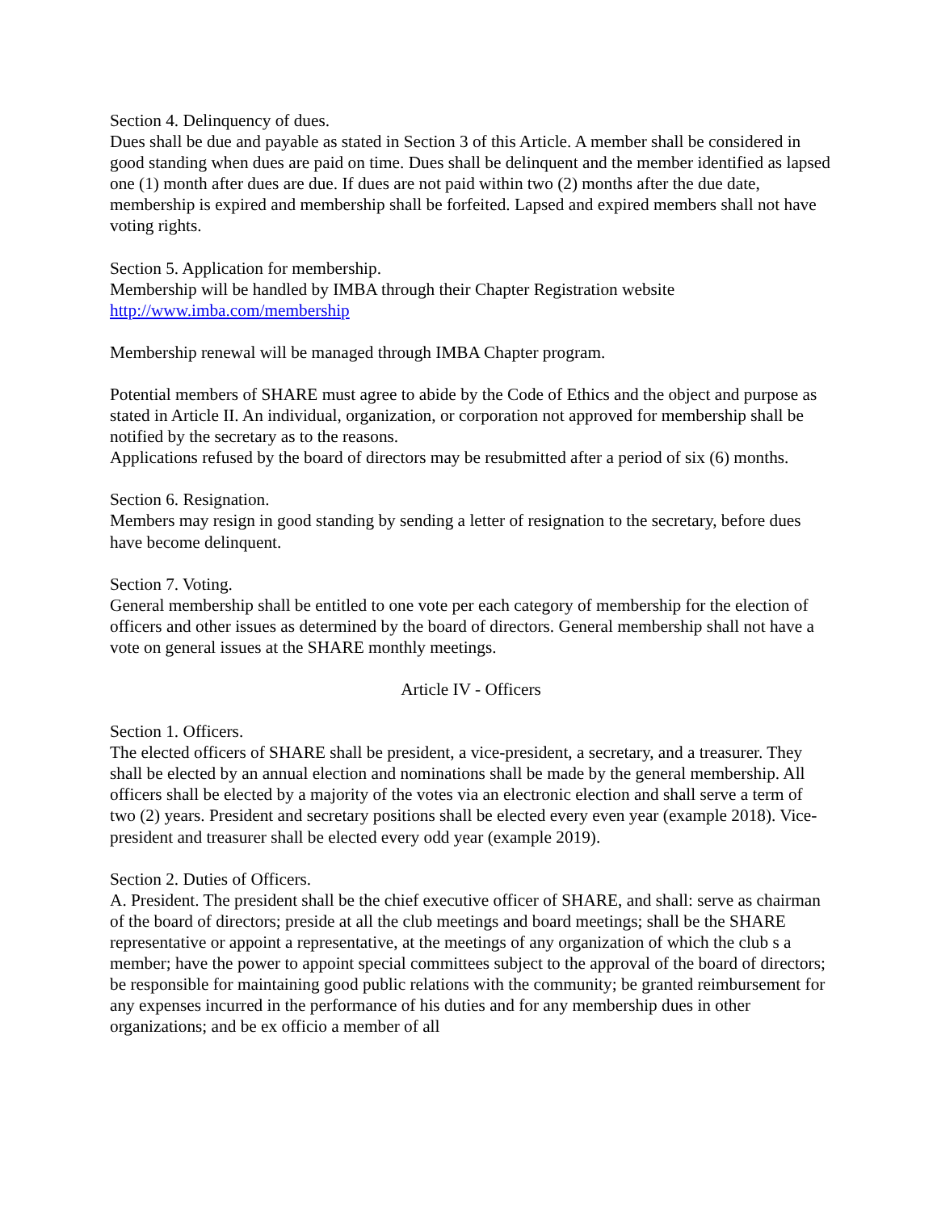Section 4. Delinquency of dues.
Dues shall be due and payable as stated in Section 3 of this Article. A member shall be considered in good standing when dues are paid on time. Dues shall be delinquent and the member identified as lapsed one (1) month after dues are due. If dues are not paid within two (2) months after the due date, membership is expired and membership shall be forfeited. Lapsed and expired members shall not have voting rights.
Section 5. Application for membership.
Membership will be handled by IMBA through their Chapter Registration website
http://www.imba.com/membership
Membership renewal will be managed through IMBA Chapter program.
Potential members of SHARE must agree to abide by the Code of Ethics and the object and purpose as stated in Article II. An individual, organization, or corporation not approved for membership shall be notified by the secretary as to the reasons.
Applications refused by the board of directors may be resubmitted after a period of six (6) months.
Section 6. Resignation.
Members may resign in good standing by sending a letter of resignation to the secretary, before dues have become delinquent.
Section 7. Voting.
General membership shall be entitled to one vote per each category of membership for the election of officers and other issues as determined by the board of directors. General membership shall not have a vote on general issues at the SHARE monthly meetings.
Article IV - Officers
Section 1. Officers.
The elected officers of SHARE shall be president, a vice-president, a secretary, and a treasurer. They shall be elected by an annual election and nominations shall be made by the general membership. All officers shall be elected by a majority of the votes via an electronic election and shall serve a term of two (2) years. President and secretary positions shall be elected every even year (example 2018). Vice-president and treasurer shall be elected every odd year (example 2019).
Section 2. Duties of Officers.
A. President. The president shall be the chief executive officer of SHARE, and shall: serve as chairman of the board of directors; preside at all the club meetings and board meetings; shall be the SHARE representative or appoint a representative, at the meetings of any organization of which the club s a member; have the power to appoint special committees subject to the approval of the board of directors; be responsible for maintaining good public relations with the community; be granted reimbursement for any expenses incurred in the performance of his duties and for any membership dues in other organizations; and be ex officio a member of all